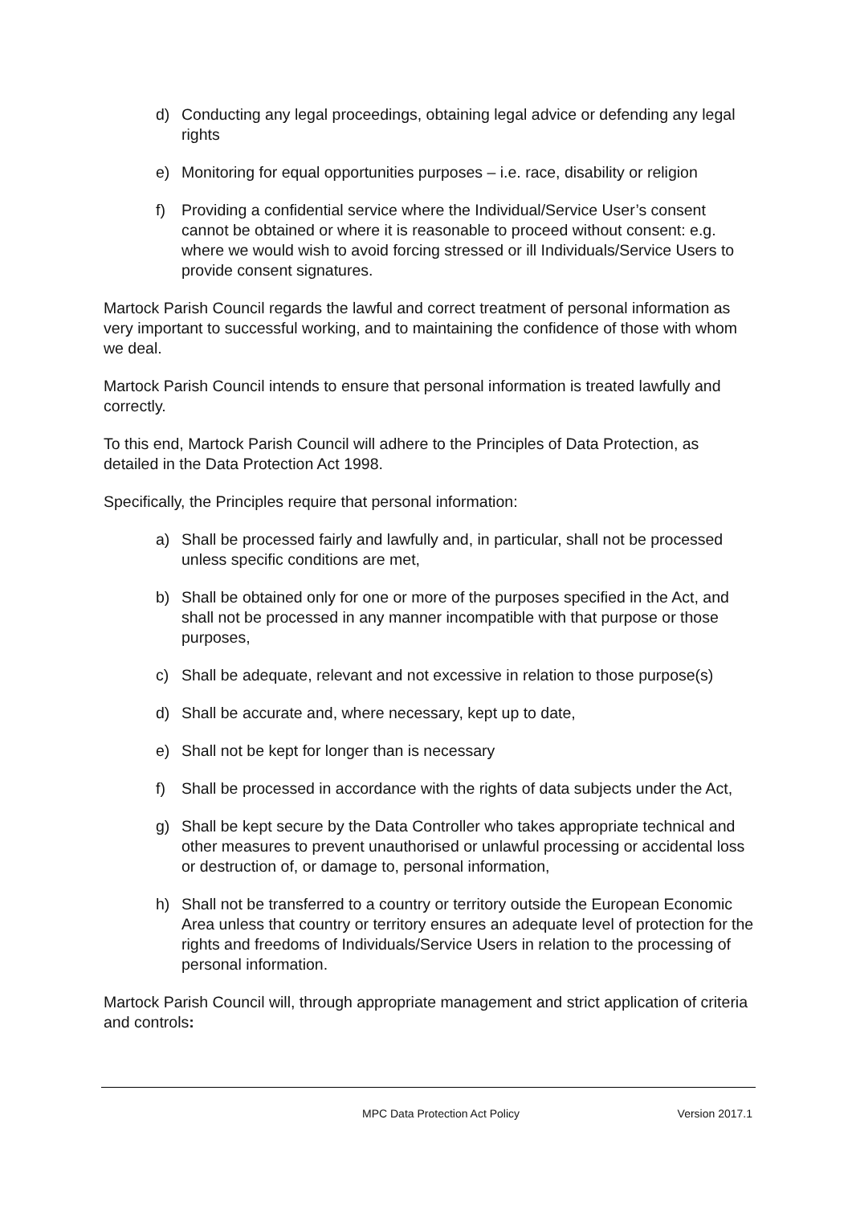d) Conducting any legal proceedings, obtaining legal advice or defending any legal rights
e) Monitoring for equal opportunities purposes – i.e. race, disability or religion
f) Providing a confidential service where the Individual/Service User’s consent cannot be obtained or where it is reasonable to proceed without consent: e.g. where we would wish to avoid forcing stressed or ill Individuals/Service Users to provide consent signatures.
Martock Parish Council regards the lawful and correct treatment of personal information as very important to successful working, and to maintaining the confidence of those with whom we deal.
Martock Parish Council intends to ensure that personal information is treated lawfully and correctly.
To this end, Martock Parish Council will adhere to the Principles of Data Protection, as detailed in the Data Protection Act 1998.
Specifically, the Principles require that personal information:
a) Shall be processed fairly and lawfully and, in particular, shall not be processed unless specific conditions are met,
b) Shall be obtained only for one or more of the purposes specified in the Act, and shall not be processed in any manner incompatible with that purpose or those purposes,
c) Shall be adequate, relevant and not excessive in relation to those purpose(s)
d) Shall be accurate and, where necessary, kept up to date,
e) Shall not be kept for longer than is necessary
f) Shall be processed in accordance with the rights of data subjects under the Act,
g) Shall be kept secure by the Data Controller who takes appropriate technical and other measures to prevent unauthorised or unlawful processing or accidental loss or destruction of, or damage to, personal information,
h) Shall not be transferred to a country or territory outside the European Economic Area unless that country or territory ensures an adequate level of protection for the rights and freedoms of Individuals/Service Users in relation to the processing of personal information.
Martock Parish Council will, through appropriate management and strict application of criteria and controls:
MPC Data Protection Act Policy Version 2017.1